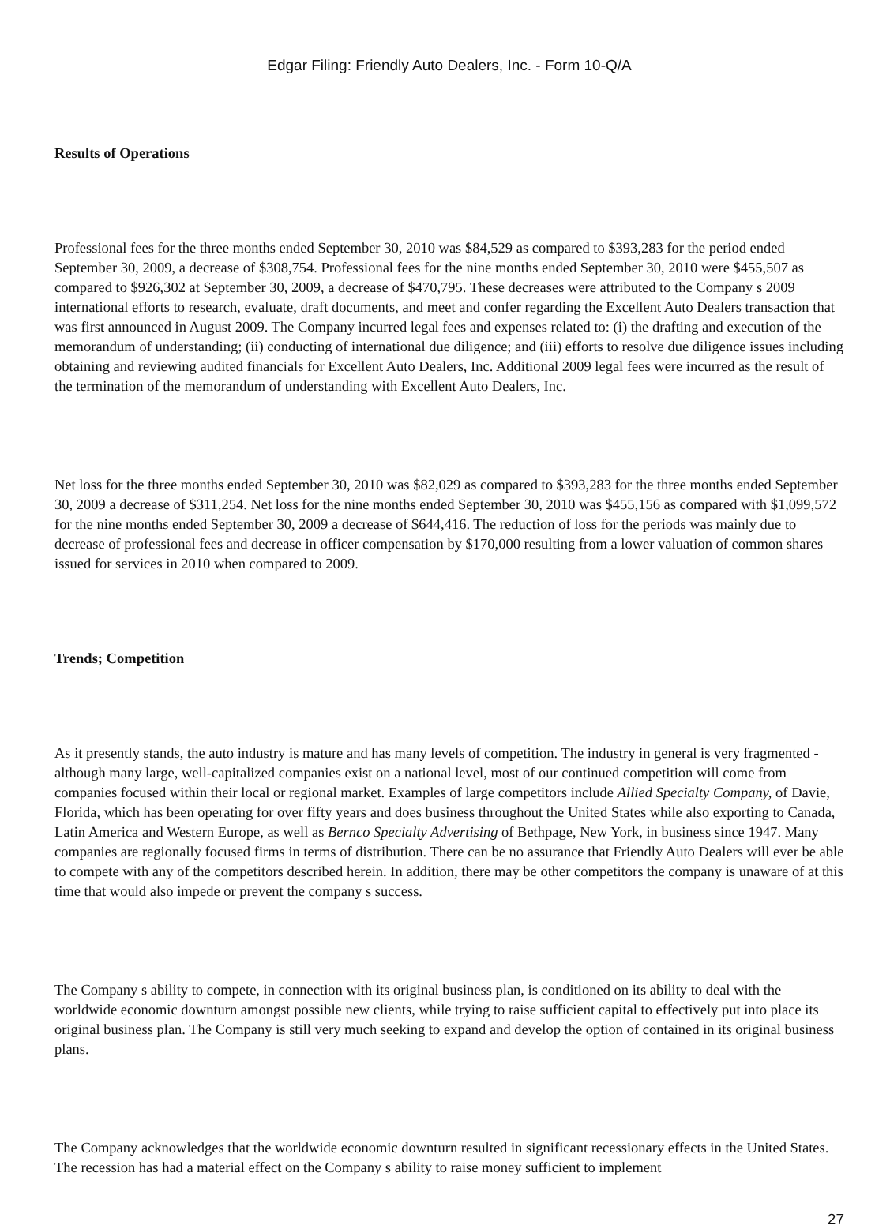Edgar Filing: Friendly Auto Dealers, Inc. - Form 10-Q/A
Results of Operations
Professional fees for the three months ended September 30, 2010 was $84,529 as compared to $393,283 for the period ended September 30, 2009, a decrease of $308,754. Professional fees for the nine months ended September 30, 2010 were $455,507 as compared to $926,302 at September 30, 2009, a decrease of $470,795. These decreases were attributed to the Company s 2009 international efforts to research, evaluate, draft documents, and meet and confer regarding the Excellent Auto Dealers transaction that was first announced in August 2009. The Company incurred legal fees and expenses related to: (i) the drafting and execution of the memorandum of understanding; (ii) conducting of international due diligence; and (iii) efforts to resolve due diligence issues including obtaining and reviewing audited financials for Excellent Auto Dealers, Inc. Additional 2009 legal fees were incurred as the result of the termination of the memorandum of understanding with Excellent Auto Dealers, Inc.
Net loss for the three months ended September 30, 2010 was $82,029 as compared to $393,283 for the three months ended September 30, 2009 a decrease of $311,254. Net loss for the nine months ended September 30, 2010 was $455,156 as compared with $1,099,572 for the nine months ended September 30, 2009 a decrease of $644,416. The reduction of loss for the periods was mainly due to decrease of professional fees and decrease in officer compensation by $170,000 resulting from a lower valuation of common shares issued for services in 2010 when compared to 2009.
Trends; Competition
As it presently stands, the auto industry is mature and has many levels of competition. The industry in general is very fragmented - although many large, well-capitalized companies exist on a national level, most of our continued competition will come from companies focused within their local or regional market. Examples of large competitors include Allied Specialty Company, of Davie, Florida, which has been operating for over fifty years and does business throughout the United States while also exporting to Canada, Latin America and Western Europe, as well as Bernco Specialty Advertising of Bethpage, New York, in business since 1947. Many companies are regionally focused firms in terms of distribution. There can be no assurance that Friendly Auto Dealers will ever be able to compete with any of the competitors described herein. In addition, there may be other competitors the company is unaware of at this time that would also impede or prevent the company s success.
The Company s ability to compete, in connection with its original business plan, is conditioned on its ability to deal with the worldwide economic downturn amongst possible new clients, while trying to raise sufficient capital to effectively put into place its original business plan. The Company is still very much seeking to expand and develop the option of contained in its original business plans.
The Company acknowledges that the worldwide economic downturn resulted in significant recessionary effects in the United States. The recession has had a material effect on the Company s ability to raise money sufficient to implement
27